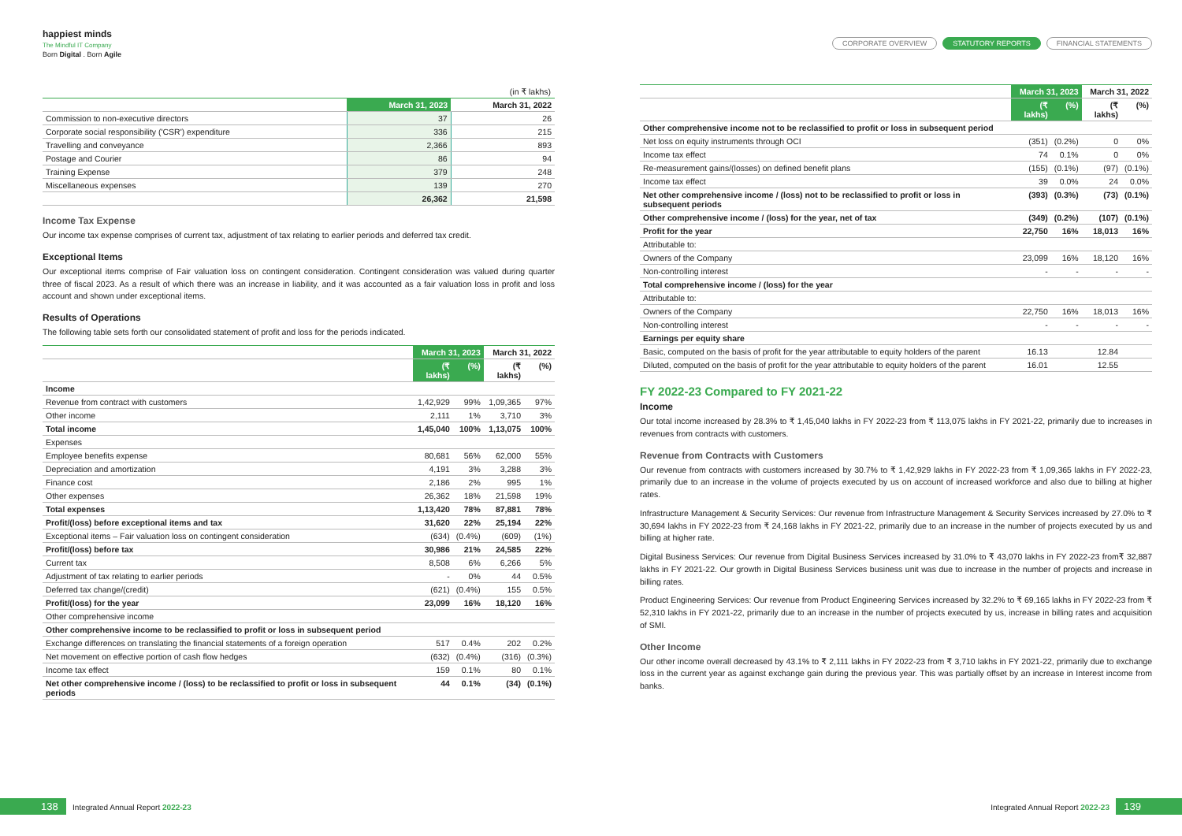happiest minds
The Mindful IT Company
Born Digital . Born Agile
(in ₹ lakhs)
| | March 31, 2023 | March 31, 2022 |
| --- | --- | --- |
| Commission to non-executive directors | 37 | 26 |
| Corporate social responsibility ('CSR') expenditure | 336 | 215 |
| Travelling and conveyance | 2,366 | 893 |
| Postage and Courier | 86 | 94 |
| Training Expense | 379 | 248 |
| Miscellaneous expenses | 139 | 270 |
| | 26,362 | 21,598 |
Income Tax Expense
Our income tax expense comprises of current tax, adjustment of tax relating to earlier periods and deferred tax credit.
Exceptional Items
Our exceptional items comprise of Fair valuation loss on contingent consideration. Contingent consideration was valued during quarter three of fiscal 2023. As a result of which there was an increase in liability, and it was accounted as a fair valuation loss in profit and loss account and shown under exceptional items.
Results of Operations
The following table sets forth our consolidated statement of profit and loss for the periods indicated.
| | March 31, 2023 | | March 31, 2022 | |
| --- | --- | --- | --- | --- |
| | (₹ lakhs) | (%) | (₹ lakhs) | (%) |
| Income | | | | |
| Revenue from contract with customers | 1,42,929 | 99% | 1,09,365 | 97% |
| Other income | 2,111 | 1% | 3,710 | 3% |
| Total income | 1,45,040 | 100% | 1,13,075 | 100% |
| Expenses | | | | |
| Employee benefits expense | 80,681 | 56% | 62,000 | 55% |
| Depreciation and amortization | 4,191 | 3% | 3,288 | 3% |
| Finance cost | 2,186 | 2% | 995 | 1% |
| Other expenses | 26,362 | 18% | 21,598 | 19% |
| Total expenses | 1,13,420 | 78% | 87,881 | 78% |
| Profit/(loss) before exceptional items and tax | 31,620 | 22% | 25,194 | 22% |
| Exceptional items – Fair valuation loss on contingent consideration | (634) | (0.4%) | (609) | (1%) |
| Profit/(loss) before tax | 30,986 | 21% | 24,585 | 22% |
| Current tax | 8,508 | 6% | 6,266 | 5% |
| Adjustment of tax relating to earlier periods | - | 0% | 44 | 0.5% |
| Deferred tax change/(credit) | (621) | (0.4%) | 155 | 0.5% |
| Profit/(loss) for the year | 23,099 | 16% | 18,120 | 16% |
| Other comprehensive income | | | | |
| Other comprehensive income to be reclassified to profit or loss in subsequent period | | | | |
| Exchange differences on translating the financial statements of a foreign operation | 517 | 0.4% | 202 | 0.2% |
| Net movement on effective portion of cash flow hedges | (632) | (0.4%) | (316) | (0.3%) |
| Income tax effect | 159 | 0.1% | 80 | 0.1% |
| Net other comprehensive income / (loss) to be reclassified to profit or loss in subsequent periods | 44 | 0.1% | (34) | (0.1%) |
CORPORATE OVERVIEW STATUTORY REPORTS FINANCIAL STATEMENTS
| | March 31, 2023 | | March 31, 2022 | |
| --- | --- | --- | --- | --- |
| | (₹ lakhs) | (%) | (₹ lakhs) | (%) |
| Other comprehensive income not to be reclassified to profit or loss in subsequent period | | | | |
| Net loss on equity instruments through OCI | (351) | (0.2%) | 0 | 0% |
| Income tax effect | 74 | 0.1% | 0 | 0% |
| Re-measurement gains/(losses) on defined benefit plans | (155) | (0.1%) | (97) | (0.1%) |
| Income tax effect | 39 | 0.0% | 24 | 0.0% |
| Net other comprehensive income / (loss) not to be reclassified to profit or loss in subsequent periods | (393) | (0.3%) | (73) | (0.1%) |
| Other comprehensive income / (loss) for the year, net of tax | (349) | (0.2%) | (107) | (0.1%) |
| Profit for the year | 22,750 | 16% | 18,013 | 16% |
| Attributable to: | | | | |
| Owners of the Company | 23,099 | 16% | 18,120 | 16% |
| Non-controlling interest | - | - | - | - |
| Total comprehensive income / (loss) for the year | | | | |
| Attributable to: | | | | |
| Owners of the Company | 22,750 | 16% | 18,013 | 16% |
| Non-controlling interest | - | - | - | - |
| Earnings per equity share | | | | |
| Basic, computed on the basis of profit for the year attributable to equity holders of the parent | 16.13 | | 12.84 | |
| Diluted, computed on the basis of profit for the year attributable to equity holders of the parent | 16.01 | | 12.55 | |
FY 2022-23 Compared to FY 2021-22
Income
Our total income increased by 28.3% to ₹ 1,45,040 lakhs in FY 2022-23 from ₹ 113,075 lakhs in FY 2021-22, primarily due to increases in revenues from contracts with customers.
Revenue from Contracts with Customers
Our revenue from contracts with customers increased by 30.7% to ₹ 1,42,929 lakhs in FY 2022-23 from ₹ 1,09,365 lakhs in FY 2022-23, primarily due to an increase in the volume of projects executed by us on account of increased workforce and also due to billing at higher rates.
Infrastructure Management & Security Services: Our revenue from Infrastructure Management & Security Services increased by 27.0% to ₹ 30,694 lakhs in FY 2022-23 from ₹ 24,168 lakhs in FY 2021-22, primarily due to an increase in the number of projects executed by us and billing at higher rate.
Digital Business Services: Our revenue from Digital Business Services increased by 31.0% to ₹ 43,070 lakhs in FY 2022-23 from₹ 32,887 lakhs in FY 2021-22. Our growth in Digital Business Services business unit was due to increase in the number of projects and increase in billing rates.
Product Engineering Services: Our revenue from Product Engineering Services increased by 32.2% to ₹ 69,165 lakhs in FY 2022-23 from ₹ 52,310 lakhs in FY 2021-22, primarily due to an increase in the number of projects executed by us, increase in billing rates and acquisition of SMI.
Other Income
Our other income overall decreased by 43.1% to ₹ 2,111 lakhs in FY 2022-23 from ₹ 3,710 lakhs in FY 2021-22, primarily due to exchange loss in the current year as against exchange gain during the previous year. This was partially offset by an increase in Interest income from banks.
138 Integrated Annual Report 2022-23
Integrated Annual Report 2022-23 139